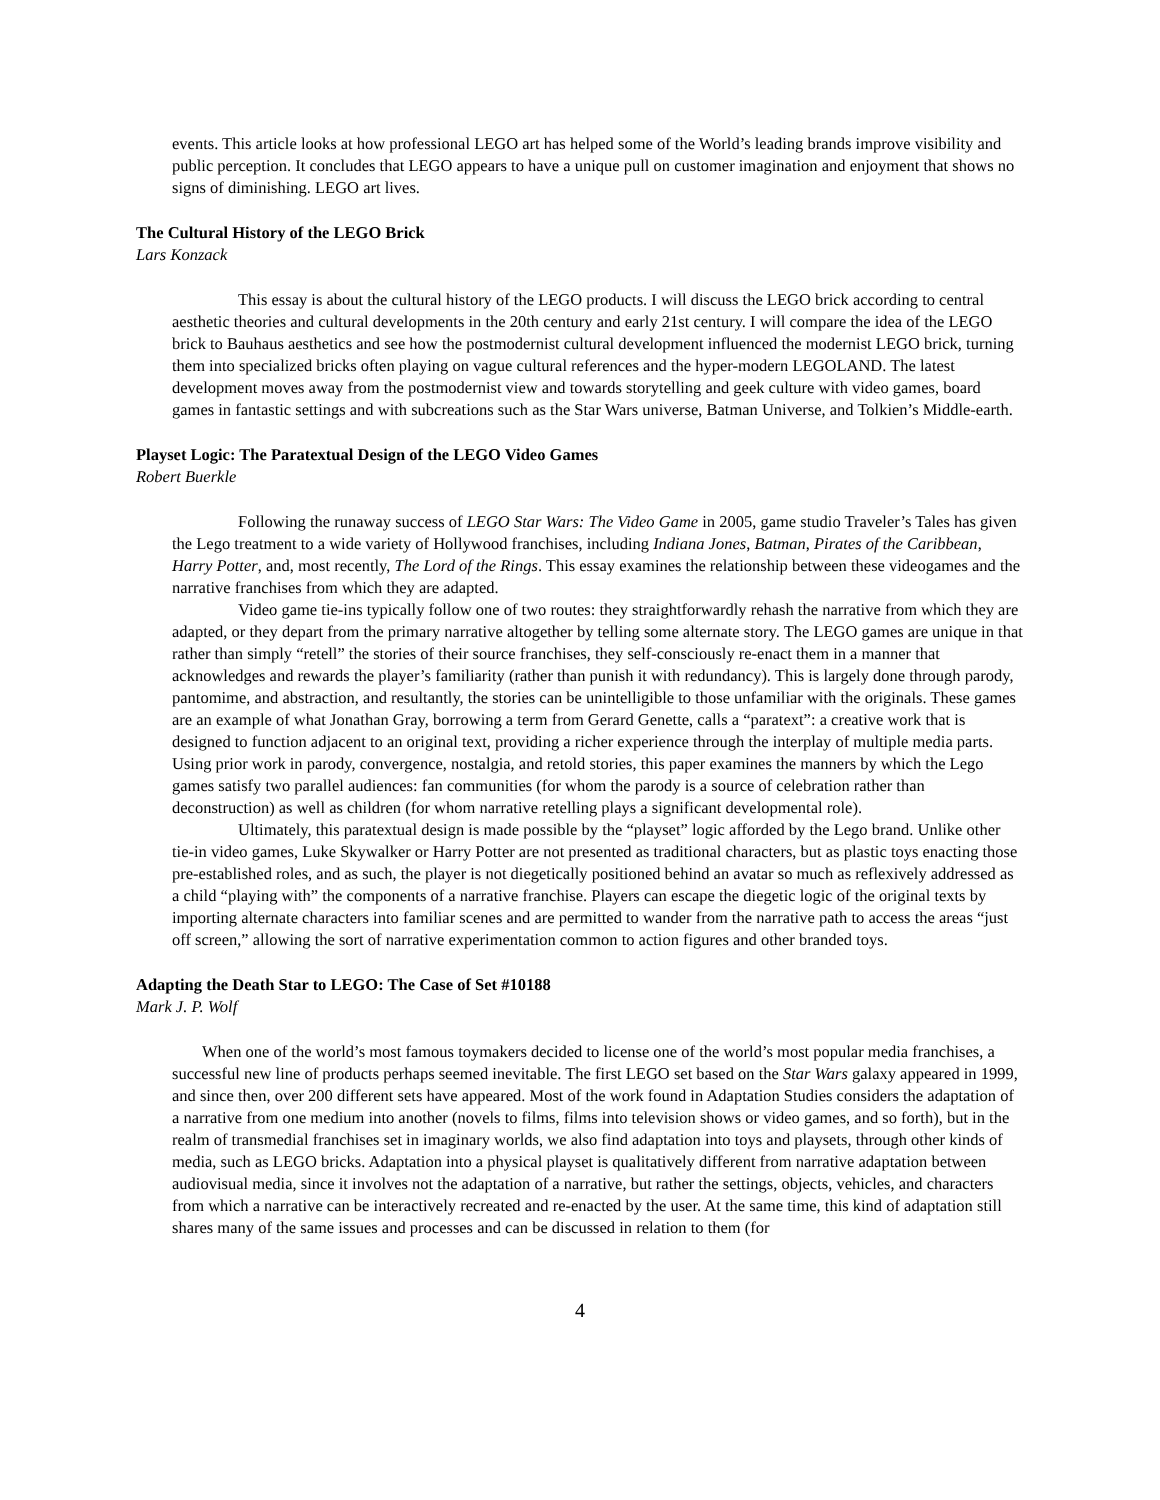events. This article looks at how professional LEGO art has helped some of the World’s leading brands improve visibility and public perception. It concludes that LEGO appears to have a unique pull on customer imagination and enjoyment that shows no signs of diminishing. LEGO art lives.
The Cultural History of the LEGO Brick
Lars Konzack
This essay is about the cultural history of the LEGO products. I will discuss the LEGO brick according to central aesthetic theories and cultural developments in the 20th century and early 21st century. I will compare the idea of the LEGO brick to Bauhaus aesthetics and see how the postmodernist cultural development influenced the modernist LEGO brick, turning them into specialized bricks often playing on vague cultural references and the hyper-modern LEGOLAND. The latest development moves away from the postmodernist view and towards storytelling and geek culture with video games, board games in fantastic settings and with subcreations such as the Star Wars universe, Batman Universe, and Tolkien’s Middle-earth.
Playset Logic: The Paratextual Design of the LEGO Video Games
Robert Buerkle
Following the runaway success of LEGO Star Wars: The Video Game in 2005, game studio Traveler’s Tales has given the Lego treatment to a wide variety of Hollywood franchises, including Indiana Jones, Batman, Pirates of the Caribbean, Harry Potter, and, most recently, The Lord of the Rings. This essay examines the relationship between these videogames and the narrative franchises from which they are adapted.
Video game tie-ins typically follow one of two routes: they straightforwardly rehash the narrative from which they are adapted, or they depart from the primary narrative altogether by telling some alternate story. The LEGO games are unique in that rather than simply “retell” the stories of their source franchises, they self-consciously re-enact them in a manner that acknowledges and rewards the player’s familiarity (rather than punish it with redundancy). This is largely done through parody, pantomime, and abstraction, and resultantly, the stories can be unintelligible to those unfamiliar with the originals. These games are an example of what Jonathan Gray, borrowing a term from Gerard Genette, calls a “paratext”: a creative work that is designed to function adjacent to an original text, providing a richer experience through the interplay of multiple media parts. Using prior work in parody, convergence, nostalgia, and retold stories, this paper examines the manners by which the Lego games satisfy two parallel audiences: fan communities (for whom the parody is a source of celebration rather than deconstruction) as well as children (for whom narrative retelling plays a significant developmental role).
Ultimately, this paratextual design is made possible by the “playset” logic afforded by the Lego brand. Unlike other tie-in video games, Luke Skywalker or Harry Potter are not presented as traditional characters, but as plastic toys enacting those pre-established roles, and as such, the player is not diegetically positioned behind an avatar so much as reflexively addressed as a child “playing with” the components of a narrative franchise. Players can escape the diegetic logic of the original texts by importing alternate characters into familiar scenes and are permitted to wander from the narrative path to access the areas “just off screen,” allowing the sort of narrative experimentation common to action figures and other branded toys.
Adapting the Death Star to LEGO: The Case of Set #10188
Mark J. P. Wolf
When one of the world’s most famous toymakers decided to license one of the world’s most popular media franchises, a successful new line of products perhaps seemed inevitable. The first LEGO set based on the Star Wars galaxy appeared in 1999, and since then, over 200 different sets have appeared. Most of the work found in Adaptation Studies considers the adaptation of a narrative from one medium into another (novels to films, films into television shows or video games, and so forth), but in the realm of transmedial franchises set in imaginary worlds, we also find adaptation into toys and playsets, through other kinds of media, such as LEGO bricks. Adaptation into a physical playset is qualitatively different from narrative adaptation between audiovisual media, since it involves not the adaptation of a narrative, but rather the settings, objects, vehicles, and characters from which a narrative can be interactively recreated and re-enacted by the user. At the same time, this kind of adaptation still shares many of the same issues and processes and can be discussed in relation to them (for
4